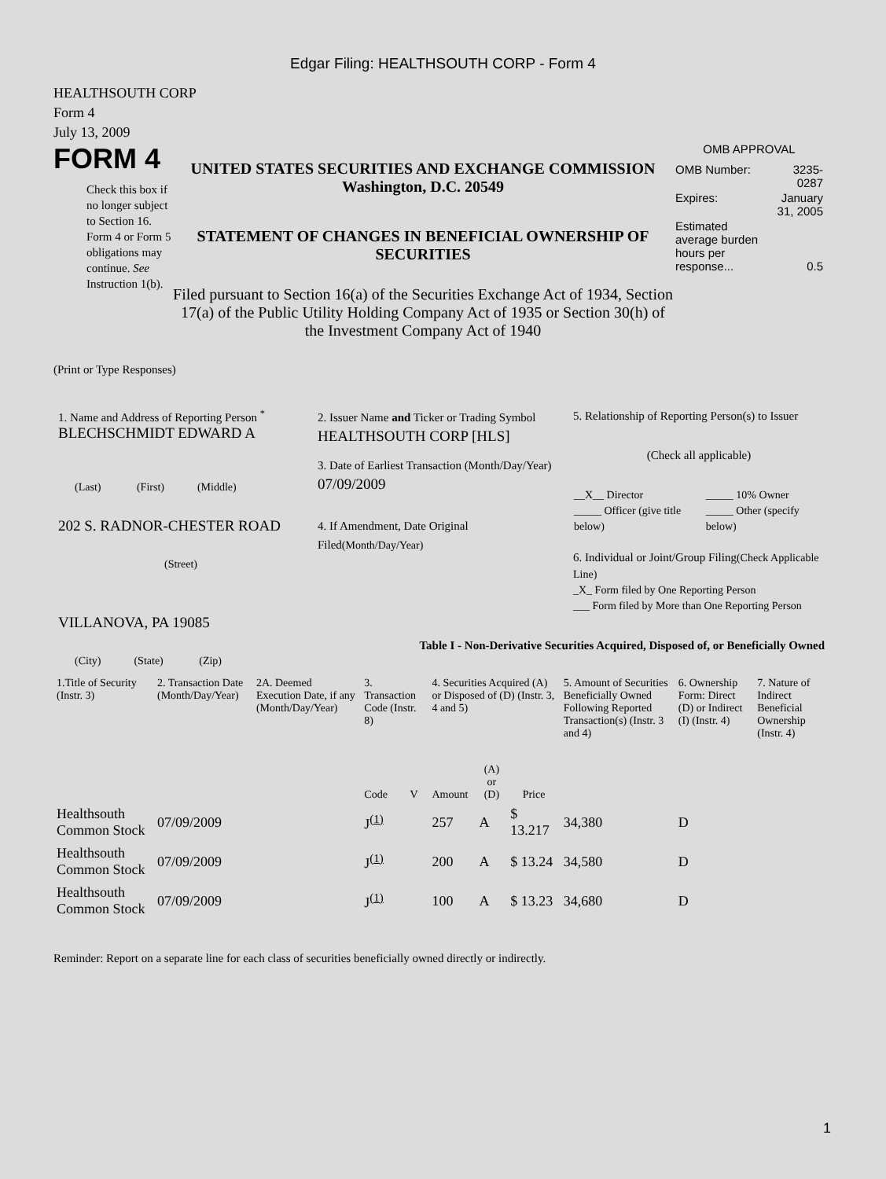Edgar Filing: HEALTHSOUTH CORP - Form 4
HEALTHSOUTH CORP
Form 4
July 13, 2009
FORM 4
Check this box if no longer subject to Section 16. Form 4 or Form 5 obligations may continue. See Instruction 1(b).
UNITED STATES SECURITIES AND EXCHANGE COMMISSION
Washington, D.C. 20549
STATEMENT OF CHANGES IN BENEFICIAL OWNERSHIP OF SECURITIES
Filed pursuant to Section 16(a) of the Securities Exchange Act of 1934, Section 17(a) of the Public Utility Holding Company Act of 1935 or Section 30(h) of the Investment Company Act of 1940
OMB APPROVAL
| OMB Number: | 3235-0287 |
| Expires: | January 31, 2005 |
| Estimated average burden hours per response... | 0.5 |
(Print or Type Responses)
1. Name and Address of Reporting Person <sup>*</sup>
BLECHSCHMIDT EDWARD A
(Last) (First) (Middle)
202 S. RADNOR-CHESTER ROAD
(Street)
VILLANOVA, PA 19085
(City) (State) (Zip)
2. Issuer Name and Ticker or Trading Symbol
HEALTHSOUTH CORP [HLS]
3. Date of Earliest Transaction (Month/Day/Year)
07/09/2009
4. If Amendment, Date Original Filed(Month/Day/Year)
5. Relationship of Reporting Person(s) to Issuer
(Check all applicable)
| __X__ Director _____ Officer (give title below) | _____ 10% Owner _____ Other (specify below) |
6. Individual or Joint/Group Filing(Check Applicable Line)
_X_ Form filed by One Reporting Person
___ Form filed by More than One Reporting Person
Table I - Non-Derivative Securities Acquired, Disposed of, or Beneficially Owned
| 1.Title of Security (Instr. 3) | 2. Transaction Date (Month/Day/Year) | 2A. Deemed Execution Date, if any (Month/Day/Year) | 3. Transaction Code (Instr. 8) | | 4. Securities Acquired (A) or Disposed of (D) (Instr. 3, 4 and 5) | | | 5. Amount of Securities Beneficially Owned Following Reported Transaction(s) (Instr. 3 and 4) | 6. Ownership Form: Direct (D) or Indirect (I) (Instr. 4) | 7. Nature of Indirect Beneficial Ownership (Instr. 4) |
| | | | Code | V | Amount | (A) or (D) | Price | | | |
| Healthsouth Common Stock | 07/09/2009 | | J<sup>(1)</sup> | | 257 | A | $ 13.217 | 34,380 | D | |
| Healthsouth Common Stock | 07/09/2009 | | J<sup>(1)</sup> | | 200 | A | $ 13.24 | 34,580 | D | |
| Healthsouth Common Stock | 07/09/2009 | | J<sup>(1)</sup> | | 100 | A | $ 13.23 | 34,680 | D | |
Reminder: Report on a separate line for each class of securities beneficially owned directly or indirectly.
1